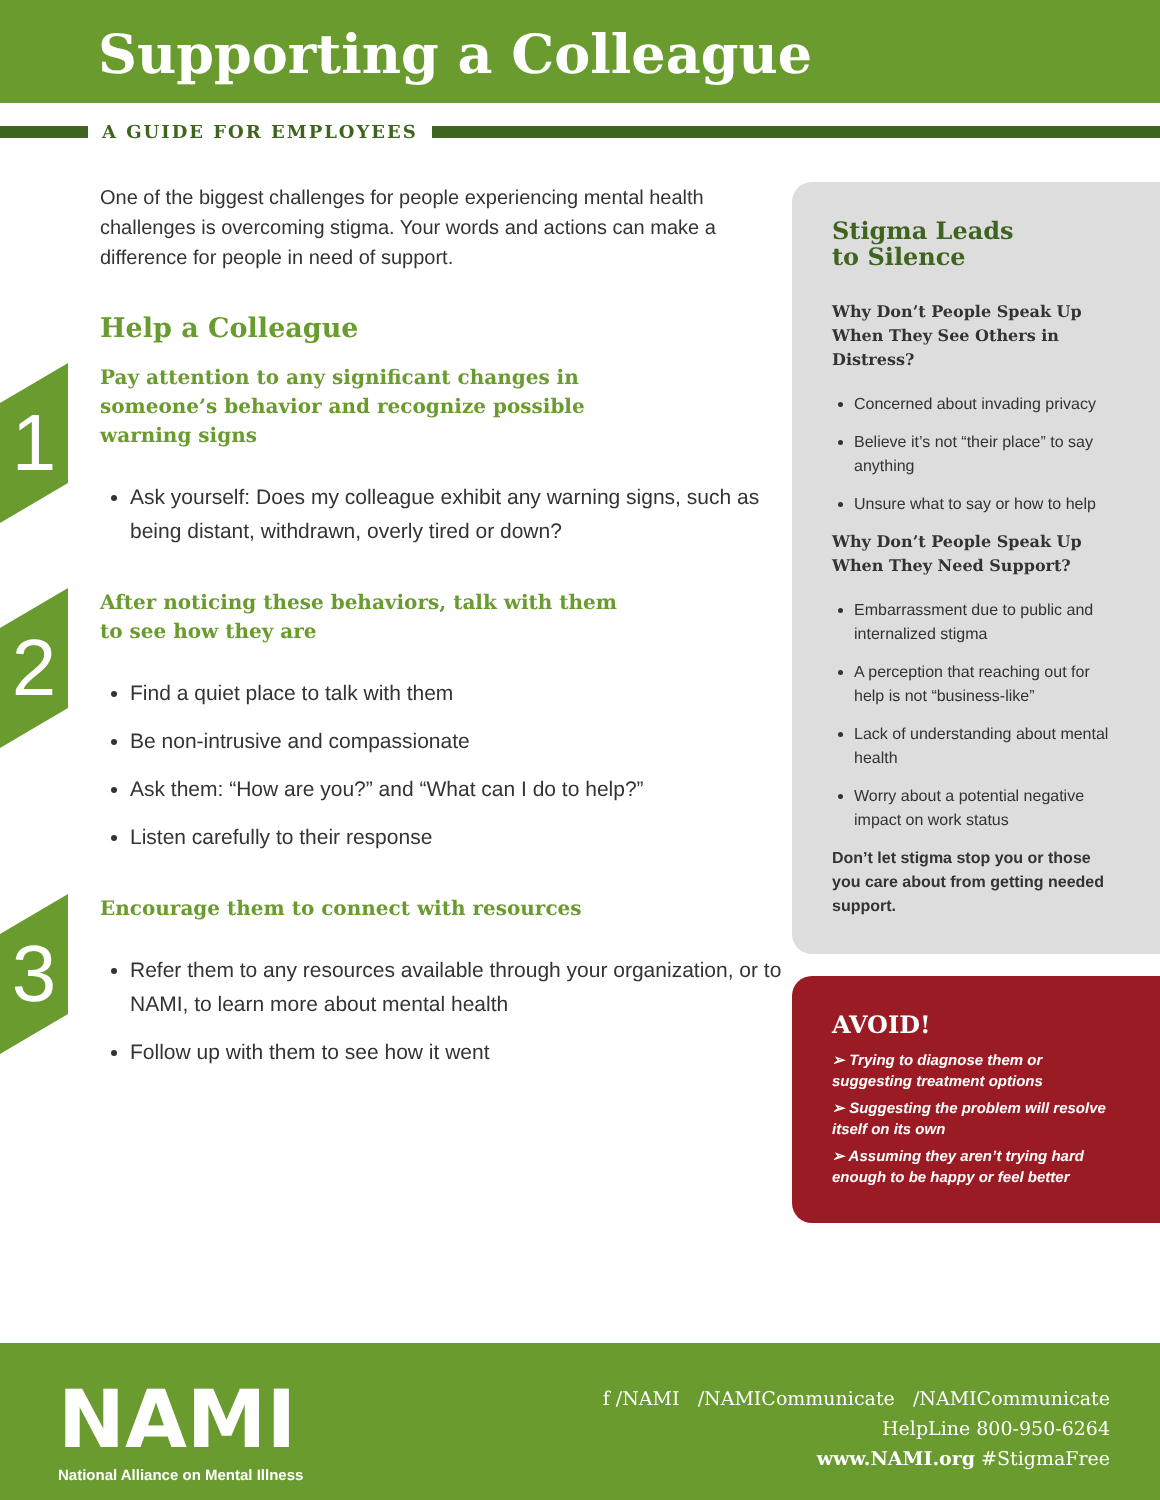Supporting a Colleague
A GUIDE FOR EMPLOYEES
One of the biggest challenges for people experiencing mental health challenges is overcoming stigma. Your words and actions can make a difference for people in need of support.
Help a Colleague
1
Pay attention to any significant changes in someone’s behavior and recognize possible warning signs
Ask yourself: Does my colleague exhibit any warning signs, such as being distant, withdrawn, overly tired or down?
2
After noticing these behaviors, talk with them to see how they are
Find a quiet place to talk with them
Be non-intrusive and compassionate
Ask them: “How are you?” and “What can I do to help?”
Listen carefully to their response
3
Encourage them to connect with resources
Refer them to any resources available through your organization, or to NAMI, to learn more about mental health
Follow up with them to see how it went
Stigma Leads
to Silence
Why Don’t People Speak Up When They See Others in Distress?
Concerned about invading privacy
Believe it’s not “their place” to say anything
Unsure what to say or how to help
Why Don’t People Speak Up When They Need Support?
Embarrassment due to public and internalized stigma
A perception that reaching out for help is not “business-like”
Lack of understanding about mental health
Worry about a potential negative impact on work status
Don’t let stigma stop you or those you care about from getting needed support.
AVOID!
➢ Trying to diagnose them or suggesting treatment options
➢ Suggesting the problem will resolve itself on its own
➢ Assuming they aren’t trying hard enough to be happy or feel better
NAMI
National Alliance on Mental Illness
f /NAMI /NAMICommunicate /NAMICommunicate
HelpLine 800-950-6264
www.NAMI.org #StigmaFree